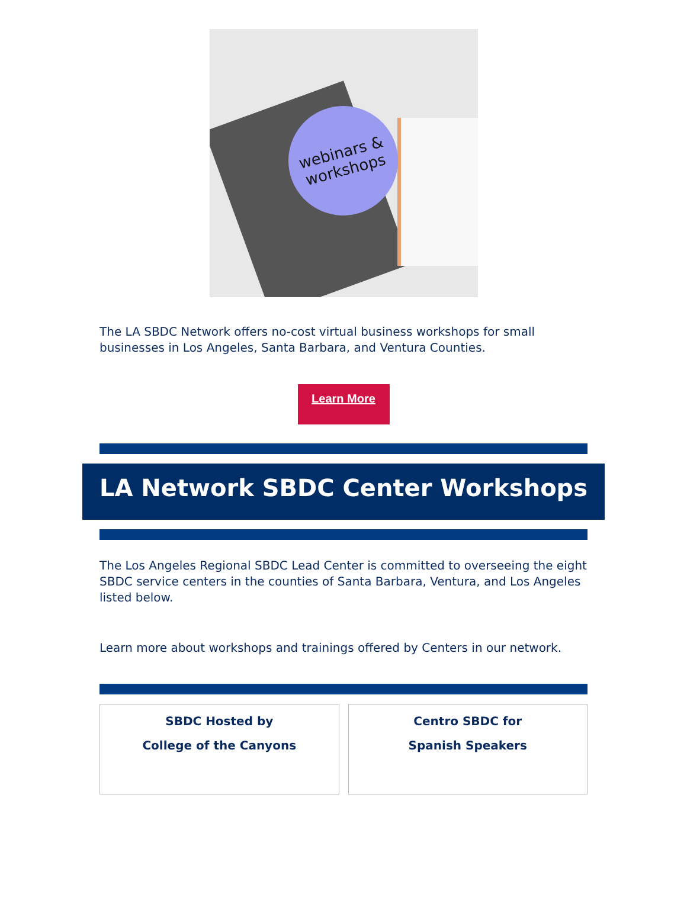webinars &
workshops
The LA SBDC Network offers no-cost virtual business workshops for small businesses in Los Angeles, Santa Barbara, and Ventura Counties.
Learn More
LA Network SBDC Center Workshops
The Los Angeles Regional SBDC Lead Center is committed to overseeing the eight SBDC service centers in the counties of Santa Barbara, Ventura, and Los Angeles listed below.
Learn more about workshops and trainings offered by Centers in our network.
SBDC Hosted by
College of the Canyons
Centro SBDC for
Spanish Speakers